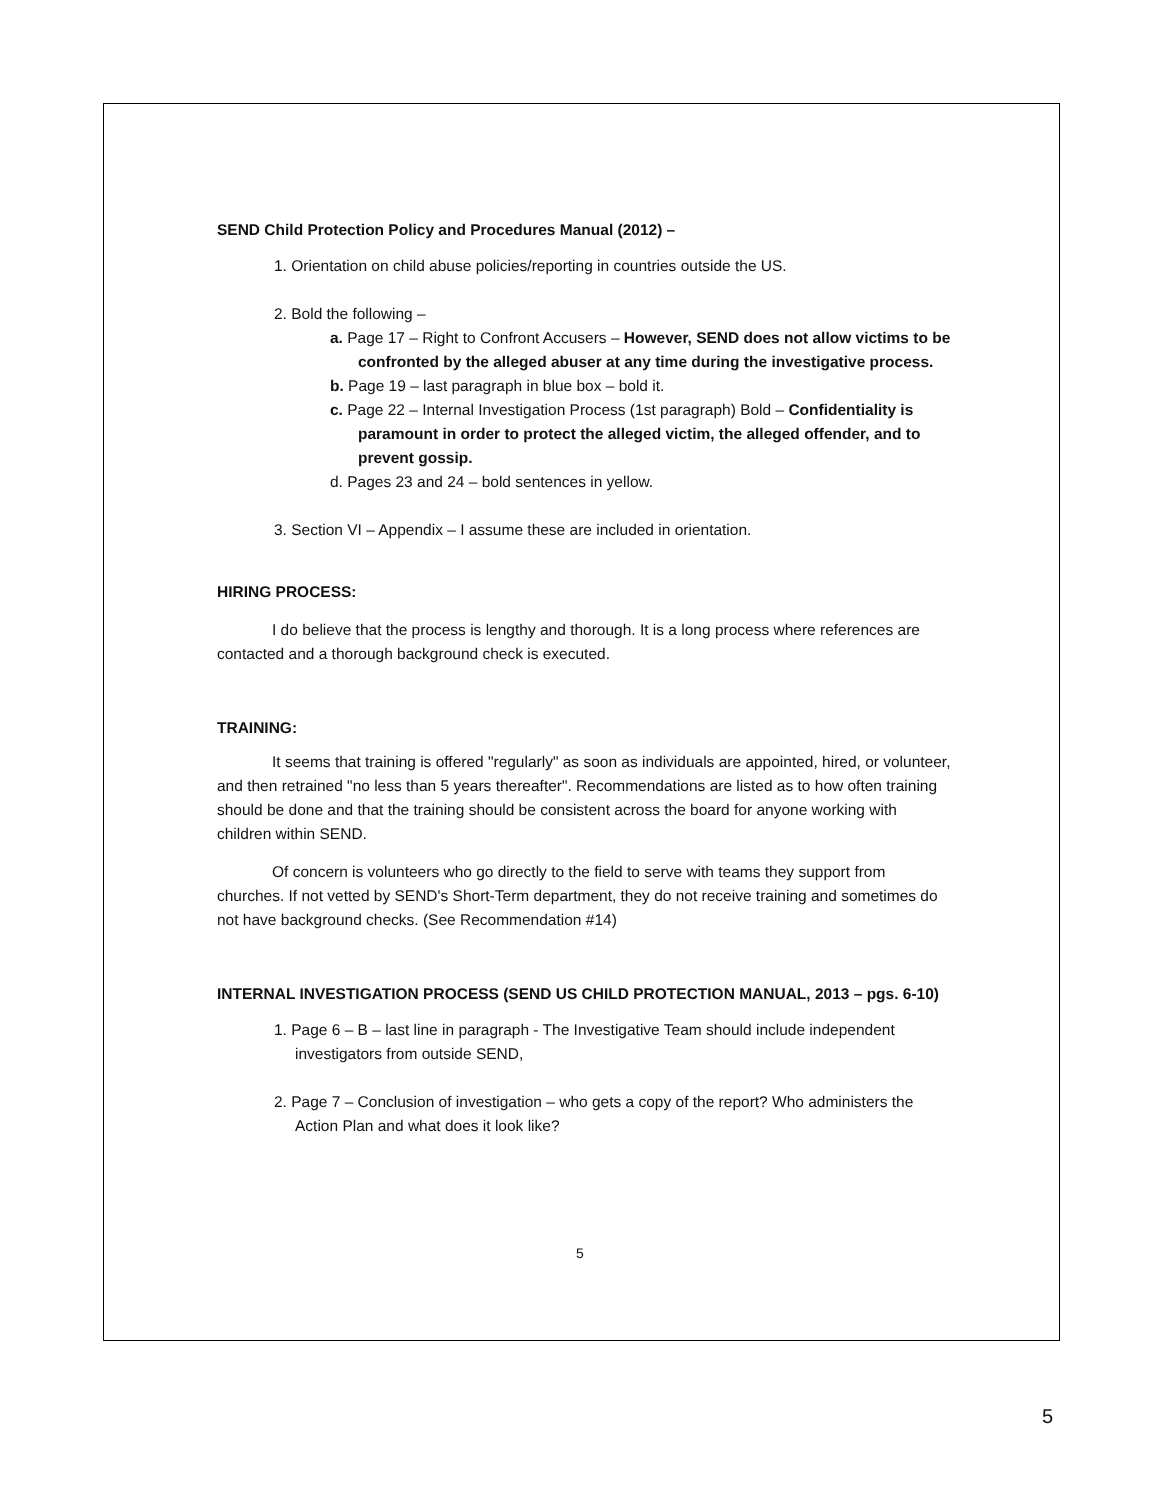SEND Child Protection Policy and Procedures Manual (2012) –
1. Orientation on child abuse policies/reporting in countries outside the US.
2. Bold the following –
a. Page 17 – Right to Confront Accusers – However, SEND does not allow victims to be confronted by the alleged abuser at any time during the investigative process.
b. Page 19 – last paragraph in blue box – bold it.
c. Page 22 – Internal Investigation Process (1st paragraph) Bold – Confidentiality is paramount in order to protect the alleged victim, the alleged offender, and to prevent gossip.
d. Pages 23 and 24 – bold sentences in yellow.
3. Section VI – Appendix – I assume these are included in orientation.
HIRING PROCESS:
I do believe that the process is lengthy and thorough. It is a long process where references are contacted and a thorough background check is executed.
TRAINING:
It seems that training is offered "regularly" as soon as individuals are appointed, hired, or volunteer, and then retrained "no less than 5 years thereafter". Recommendations are listed as to how often training should be done and that the training should be consistent across the board for anyone working with children within SEND.
Of concern is volunteers who go directly to the field to serve with teams they support from churches. If not vetted by SEND's Short-Term department, they do not receive training and sometimes do not have background checks. (See Recommendation #14)
INTERNAL INVESTIGATION PROCESS (SEND US CHILD PROTECTION MANUAL, 2013 – pgs. 6-10)
1. Page 6 – B – last line in paragraph - The Investigative Team should include independent investigators from outside SEND,
2. Page 7 – Conclusion of investigation – who gets a copy of the report? Who administers the Action Plan and what does it look like?
5
5